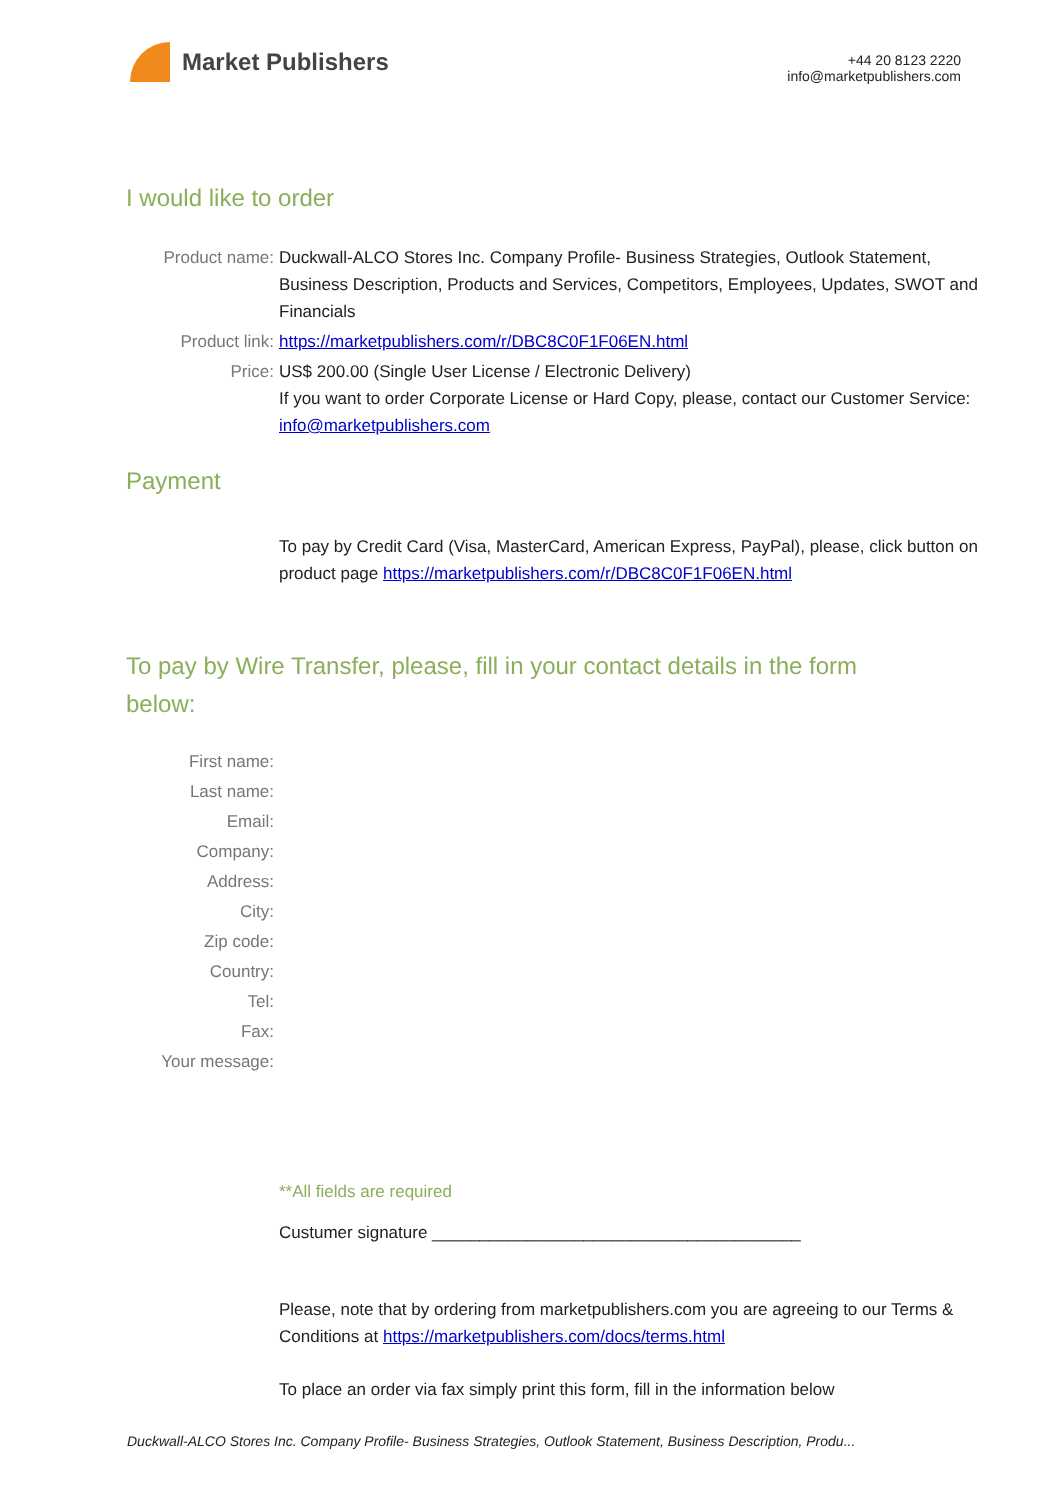Market Publishers
+44 20 8123 2220
info@marketpublishers.com
I would like to order
Product name: Duckwall-ALCO Stores Inc. Company Profile- Business Strategies, Outlook Statement, Business Description, Products and Services, Competitors, Employees, Updates, SWOT and Financials
Product link: https://marketpublishers.com/r/DBC8C0F1F06EN.html
Price: US$ 200.00 (Single User License / Electronic Delivery)
If you want to order Corporate License or Hard Copy, please, contact our Customer Service:
info@marketpublishers.com
Payment
To pay by Credit Card (Visa, MasterCard, American Express, PayPal), please, click button on product page https://marketpublishers.com/r/DBC8C0F1F06EN.html
To pay by Wire Transfer, please, fill in your contact details in the form below:
First name:
Last name:
Email:
Company:
Address:
City:
Zip code:
Country:
Tel:
Fax:
Your message:
**All fields are required
Custumer signature _______________________________________
Please, note that by ordering from marketpublishers.com you are agreeing to our Terms & Conditions at https://marketpublishers.com/docs/terms.html
To place an order via fax simply print this form, fill in the information below
Duckwall-ALCO Stores Inc. Company Profile- Business Strategies, Outlook Statement, Business Description, Produ...